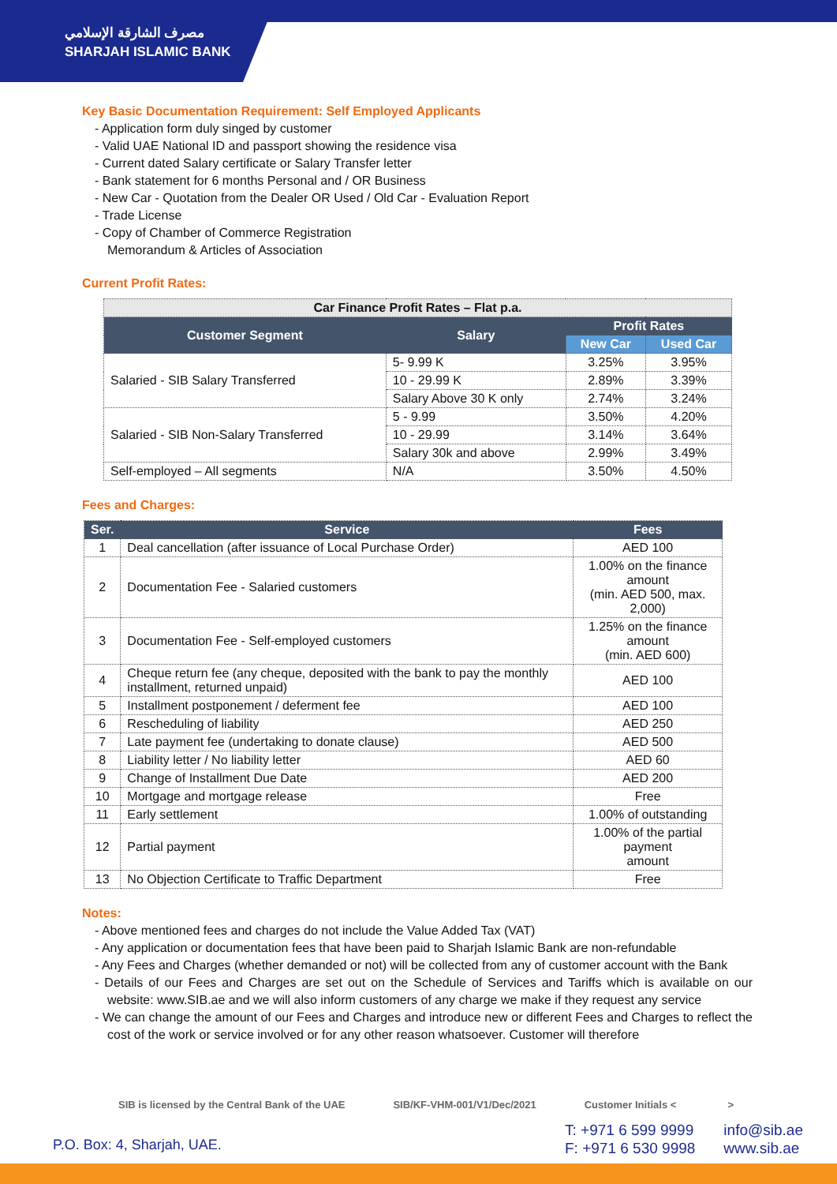مصرف الشارقة الإسلامي
SHARJAH ISLAMIC BANK
Key Basic Documentation Requirement: Self Employed Applicants
- Application form duly singed by customer
- Valid UAE National ID and passport showing the residence visa
- Current dated Salary certificate or Salary Transfer letter
- Bank statement for 6 months Personal and / OR Business
- New Car - Quotation from the Dealer OR Used / Old Car - Evaluation Report
- Trade License
- Copy of Chamber of Commerce Registration
Memorandum & Articles of Association
Current Profit Rates:
| Car Finance Profit Rates – Flat p.a. | | | |
| --- | --- | --- | --- |
| Customer Segment | Salary | Profit Rates | |
| | | New Car | Used Car |
| Salaried - SIB Salary Transferred | 5- 9.99 K | 3.25% | 3.95% |
| | 10 - 29.99 K | 2.89% | 3.39% |
| | Salary Above 30 K only | 2.74% | 3.24% |
| Salaried - SIB Non-Salary Transferred | 5 - 9.99 | 3.50% | 4.20% |
| | 10 - 29.99 | 3.14% | 3.64% |
| | Salary 30k and above | 2.99% | 3.49% |
| Self-employed – All segments | N/A | 3.50% | 4.50% |
Fees and Charges:
| Ser. | Service | Fees |
| --- | --- | --- |
| 1 | Deal cancellation (after issuance of Local Purchase Order) | AED 100 |
| 2 | Documentation Fee - Salaried customers | 1.00% on the finance amount (min. AED 500, max. 2,000) |
| 3 | Documentation Fee - Self-employed customers | 1.25% on the finance amount (min. AED 600) |
| 4 | Cheque return fee (any cheque, deposited with the bank to pay the monthly installment, returned unpaid) | AED 100 |
| 5 | Installment postponement / deferment fee | AED 100 |
| 6 | Rescheduling of liability | AED 250 |
| 7 | Late payment fee (undertaking to donate clause) | AED 500 |
| 8 | Liability letter / No liability letter | AED 60 |
| 9 | Change of Installment Due Date | AED 200 |
| 10 | Mortgage and mortgage release | Free |
| 11 | Early settlement | 1.00% of outstanding |
| 12 | Partial payment | 1.00% of the partial payment amount |
| 13 | No Objection Certificate to Traffic Department | Free |
Notes:
- Above mentioned fees and charges do not include the Value Added Tax (VAT)
- Any application or documentation fees that have been paid to Sharjah Islamic Bank are non-refundable
- Any Fees and Charges (whether demanded or not) will be collected from any of customer account with the Bank
- Details of our Fees and Charges are set out on the Schedule of Services and Tariffs which is available on our website: www.SIB.ae and we will also inform customers of any charge we make if they request any service
- We can change the amount of our Fees and Charges and introduce new or different Fees and Charges to reflect the cost of the work or service involved or for any other reason whatsoever. Customer will therefore
SIB is licensed by the Central Bank of the UAE SIB/KF-VHM-001/V1/Dec/2021 Customer Initials < >
P.O. Box: 4, Sharjah, UAE.
T: +971 6 599 9999
F: +971 6 530 9998
info@sib.ae
www.sib.ae